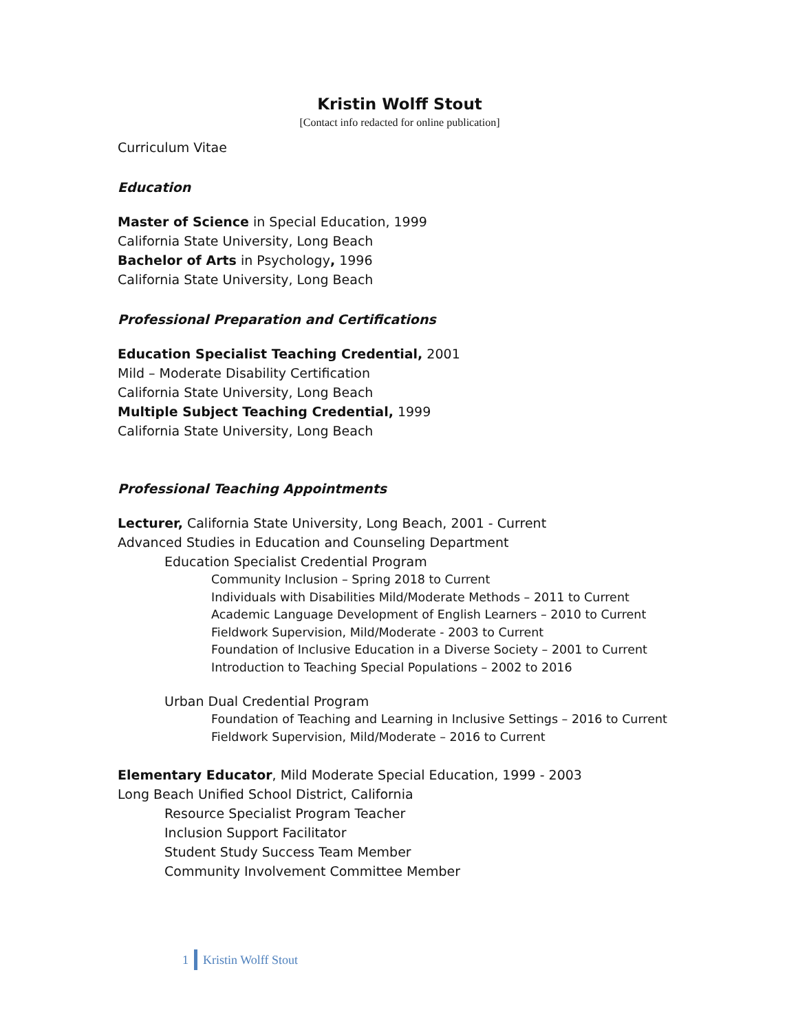Kristin Wolff Stout
[Contact info redacted for online publication]
Curriculum Vitae
Education
Master of Science in Special Education, 1999
California State University, Long Beach
Bachelor of Arts in Psychology, 1996
California State University, Long Beach
Professional Preparation and Certifications
Education Specialist Teaching Credential, 2001
Mild – Moderate Disability Certification
California State University, Long Beach
Multiple Subject Teaching Credential, 1999
California State University, Long Beach
Professional Teaching Appointments
Lecturer, California State University, Long Beach, 2001 - Current
Advanced Studies in Education and Counseling Department
Education Specialist Credential Program
Community Inclusion – Spring 2018 to Current
Individuals with Disabilities Mild/Moderate Methods – 2011 to Current
Academic Language Development of English Learners – 2010 to Current
Fieldwork Supervision, Mild/Moderate - 2003 to Current
Foundation of Inclusive Education in a Diverse Society – 2001 to Current
Introduction to Teaching Special Populations – 2002 to 2016
Urban Dual Credential Program
Foundation of Teaching and Learning in Inclusive Settings – 2016 to Current
Fieldwork Supervision, Mild/Moderate – 2016 to Current
Elementary Educator, Mild Moderate Special Education, 1999 - 2003
Long Beach Unified School District, California
Resource Specialist Program Teacher
Inclusion Support Facilitator
Student Study Success Team Member
Community Involvement Committee Member
1 Kristin Wolff Stout